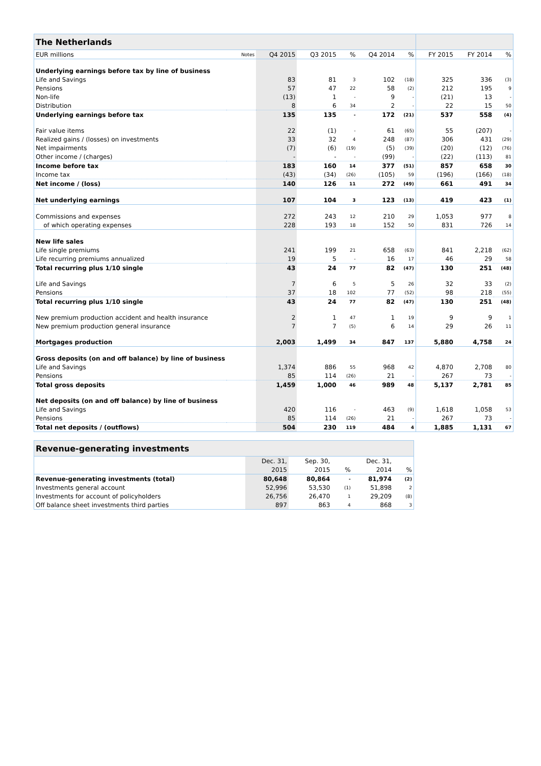| The Netherlands | | | | | | | | | |
| --- | --- | --- | --- | --- | --- | --- | --- | --- | --- |
| EUR millions | Notes | Q4 2015 | Q3 2015 | % | Q4 2014 | % | FY 2015 | FY 2014 | % |
| Underlying earnings before tax by line of business | | | | | | | | | |
| Life and Savings | | 83 | 81 | 3 | 102 | (18) | 325 | 336 | (3) |
| Pensions | | 57 | 47 | 22 | 58 | (2) | 212 | 195 | 9 |
| Non-life | | (13) | 1 | - | 9 | - | (21) | 13 | - |
| Distribution | | 8 | 6 | 34 | 2 | - | 22 | 15 | 50 |
| Underlying earnings before tax | | 135 | 135 | - | 172 | (21) | 537 | 558 | (4) |
| Fair value items | | 22 | (1) | - | 61 | (65) | 55 | (207) | - |
| Realized gains / (losses) on investments | | 33 | 32 | 4 | 248 | (87) | 306 | 431 | (29) |
| Net impairments | | (7) | (6) | (19) | (5) | (39) | (20) | (12) | (76) |
| Other income / (charges) | | - | - | - | (99) | - | (22) | (113) | 81 |
| Income before tax | | 183 | 160 | 14 | 377 | (51) | 857 | 658 | 30 |
| Income tax | | (43) | (34) | (26) | (105) | 59 | (196) | (166) | (18) |
| Net income / (loss) | | 140 | 126 | 11 | 272 | (49) | 661 | 491 | 34 |
| Net underlying earnings | | 107 | 104 | 3 | 123 | (13) | 419 | 423 | (1) |
| Commissions and expenses | | 272 | 243 | 12 | 210 | 29 | 1,053 | 977 | 8 |
| of which operating expenses | | 228 | 193 | 18 | 152 | 50 | 831 | 726 | 14 |
| New life sales | | | | | | | | | |
| Life single premiums | | 241 | 199 | 21 | 658 | (63) | 841 | 2,218 | (62) |
| Life recurring premiums annualized | | 19 | 5 | - | 16 | 17 | 46 | 29 | 58 |
| Total recurring plus 1/10 single | | 43 | 24 | 77 | 82 | (47) | 130 | 251 | (48) |
| Life and Savings | | 7 | 6 | 5 | 5 | 26 | 32 | 33 | (2) |
| Pensions | | 37 | 18 | 102 | 77 | (52) | 98 | 218 | (55) |
| Total recurring plus 1/10 single | | 43 | 24 | 77 | 82 | (47) | 130 | 251 | (48) |
| New premium production accident and health insurance | | 2 | 1 | 47 | 1 | 19 | 9 | 9 | 1 |
| New premium production general insurance | | 7 | 7 | (5) | 6 | 14 | 29 | 26 | 11 |
| Mortgages production | | 2,003 | 1,499 | 34 | 847 | 137 | 5,880 | 4,758 | 24 |
| Gross deposits (on and off balance) by line of business | | | | | | | | | |
| Life and Savings | | 1,374 | 886 | 55 | 968 | 42 | 4,870 | 2,708 | 80 |
| Pensions | | 85 | 114 | (26) | 21 | - | 267 | 73 | - |
| Total gross deposits | | 1,459 | 1,000 | 46 | 989 | 48 | 5,137 | 2,781 | 85 |
| Net deposits (on and off balance) by line of business | | | | | | | | | |
| Life and Savings | | 420 | 116 | - | 463 | (9) | 1,618 | 1,058 | 53 |
| Pensions | | 85 | 114 | (26) | 21 | - | 267 | 73 | - |
| Total net deposits / (outflows) | | 504 | 230 | 119 | 484 | 4 | 1,885 | 1,131 | 67 |
| Revenue-generating investments | | | | | | |
| --- | --- | --- | --- | --- | --- | --- |
| | | Dec. 31, | Sep. 30, | | Dec. 31, | |
| | | 2015 | 2015 | % | 2014 | % |
| Revenue-generating investments (total) | | 80,648 | 80,864 | - | 81,974 | (2) |
| Investments general account | | 52,996 | 53,530 | (1) | 51,898 | 2 |
| Investments for account of policyholders | | 26,756 | 26,470 | 1 | 29,209 | (8) |
| Off balance sheet investments third parties | | 897 | 863 | 4 | 868 | 3 |